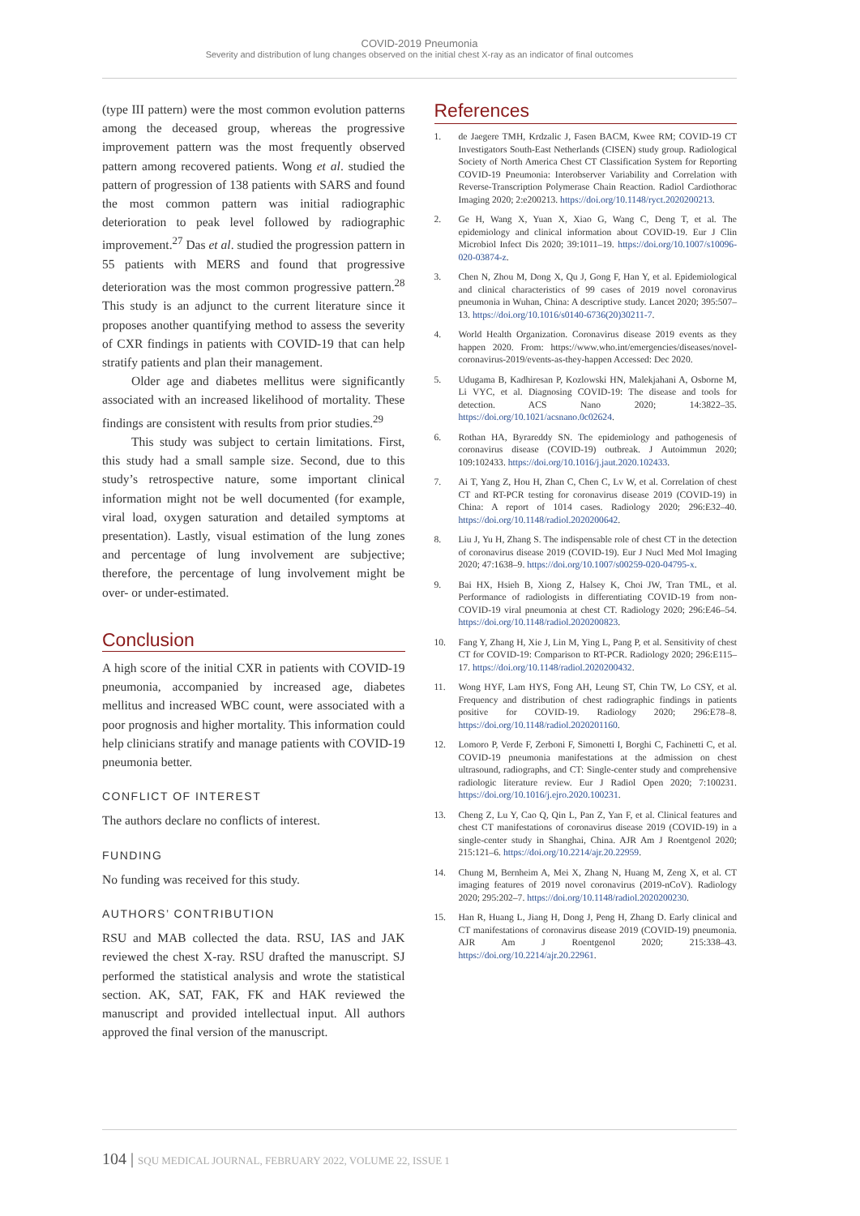COVID-2019 Pneumonia
Severity and distribution of lung changes observed on the initial chest X-ray as an indicator of final outcomes
(type III pattern) were the most common evolution patterns among the deceased group, whereas the progressive improvement pattern was the most frequently observed pattern among recovered patients. Wong et al. studied the pattern of progression of 138 patients with SARS and found the most common pattern was initial radiographic deterioration to peak level followed by radiographic improvement.<sup>27</sup> Das et al. studied the progression pattern in 55 patients with MERS and found that progressive deterioration was the most common progressive pattern.<sup>28</sup> This study is an adjunct to the current literature since it proposes another quantifying method to assess the severity of CXR findings in patients with COVID-19 that can help stratify patients and plan their management.
Older age and diabetes mellitus were significantly associated with an increased likelihood of mortality. These findings are consistent with results from prior studies.<sup>29</sup>
This study was subject to certain limitations. First, this study had a small sample size. Second, due to this study’s retrospective nature, some important clinical information might not be well documented (for example, viral load, oxygen saturation and detailed symptoms at presentation). Lastly, visual estimation of the lung zones and percentage of lung involvement are subjective; therefore, the percentage of lung involvement might be over- or under-estimated.
Conclusion
A high score of the initial CXR in patients with COVID-19 pneumonia, accompanied by increased age, diabetes mellitus and increased WBC count, were associated with a poor prognosis and higher mortality. This information could help clinicians stratify and manage patients with COVID-19 pneumonia better.
CONFLICT OF INTEREST
The authors declare no conflicts of interest.
FUNDING
No funding was received for this study.
AUTHORS’ CONTRIBUTION
RSU and MAB collected the data. RSU, IAS and JAK reviewed the chest X-ray. RSU drafted the manuscript. SJ performed the statistical analysis and wrote the statistical section. AK, SAT, FAK, FK and HAK reviewed the manuscript and provided intellectual input. All authors approved the final version of the manuscript.
References
1. de Jaegere TMH, Krdzalic J, Fasen BACM, Kwee RM; COVID-19 CT Investigators South-East Netherlands (CISEN) study group. Radiological Society of North America Chest CT Classification System for Reporting COVID-19 Pneumonia: Interobserver Variability and Correlation with Reverse-Transcription Polymerase Chain Reaction. Radiol Cardiothorac Imaging 2020; 2:e200213. https://doi.org/10.1148/ryct.2020200213.
2. Ge H, Wang X, Yuan X, Xiao G, Wang C, Deng T, et al. The epidemiology and clinical information about COVID-19. Eur J Clin Microbiol Infect Dis 2020; 39:1011–19. https://doi.org/10.1007/s10096-020-03874-z.
3. Chen N, Zhou M, Dong X, Qu J, Gong F, Han Y, et al. Epidemiological and clinical characteristics of 99 cases of 2019 novel coronavirus pneumonia in Wuhan, China: A descriptive study. Lancet 2020; 395:507–13. https://doi.org/10.1016/s0140-6736(20)30211-7.
4. World Health Organization. Coronavirus disease 2019 events as they happen 2020. From: https://www.who.int/emergencies/diseases/novel-coronavirus-2019/events-as-they-happen Accessed: Dec 2020.
5. Udugama B, Kadhiresan P, Kozlowski HN, Malekjahani A, Osborne M, Li VYC, et al. Diagnosing COVID-19: The disease and tools for detection. ACS Nano 2020; 14:3822–35. https://doi.org/10.1021/acsnano.0c02624.
6. Rothan HA, Byrareddy SN. The epidemiology and pathogenesis of coronavirus disease (COVID-19) outbreak. J Autoimmun 2020; 109:102433. https://doi.org/10.1016/j.jaut.2020.102433.
7. Ai T, Yang Z, Hou H, Zhan C, Chen C, Lv W, et al. Correlation of chest CT and RT-PCR testing for coronavirus disease 2019 (COVID-19) in China: A report of 1014 cases. Radiology 2020; 296:E32–40. https://doi.org/10.1148/radiol.2020200642.
8. Liu J, Yu H, Zhang S. The indispensable role of chest CT in the detection of coronavirus disease 2019 (COVID-19). Eur J Nucl Med Mol Imaging 2020; 47:1638–9. https://doi.org/10.1007/s00259-020-04795-x.
9. Bai HX, Hsieh B, Xiong Z, Halsey K, Choi JW, Tran TML, et al. Performance of radiologists in differentiating COVID-19 from non-COVID-19 viral pneumonia at chest CT. Radiology 2020; 296:E46–54. https://doi.org/10.1148/radiol.2020200823.
10. Fang Y, Zhang H, Xie J, Lin M, Ying L, Pang P, et al. Sensitivity of chest CT for COVID-19: Comparison to RT-PCR. Radiology 2020; 296:E115–17. https://doi.org/10.1148/radiol.2020200432.
11. Wong HYF, Lam HYS, Fong AH, Leung ST, Chin TW, Lo CSY, et al. Frequency and distribution of chest radiographic findings in patients positive for COVID-19. Radiology 2020; 296:E78–8. https://doi.org/10.1148/radiol.2020201160.
12. Lomoro P, Verde F, Zerboni F, Simonetti I, Borghi C, Fachinetti C, et al. COVID-19 pneumonia manifestations at the admission on chest ultrasound, radiographs, and CT: Single-center study and comprehensive radiologic literature review. Eur J Radiol Open 2020; 7:100231. https://doi.org/10.1016/j.ejro.2020.100231.
13. Cheng Z, Lu Y, Cao Q, Qin L, Pan Z, Yan F, et al. Clinical features and chest CT manifestations of coronavirus disease 2019 (COVID-19) in a single-center study in Shanghai, China. AJR Am J Roentgenol 2020; 215:121–6. https://doi.org/10.2214/ajr.20.22959.
14. Chung M, Bernheim A, Mei X, Zhang N, Huang M, Zeng X, et al. CT imaging features of 2019 novel coronavirus (2019-nCoV). Radiology 2020; 295:202–7. https://doi.org/10.1148/radiol.2020200230.
15. Han R, Huang L, Jiang H, Dong J, Peng H, Zhang D. Early clinical and CT manifestations of coronavirus disease 2019 (COVID-19) pneumonia. AJR Am J Roentgenol 2020; 215:338–43. https://doi.org/10.2214/ajr.20.22961.
104 | SQU MEDICAL JOURNAL, FEBRUARY 2022, VOLUME 22, ISSUE 1